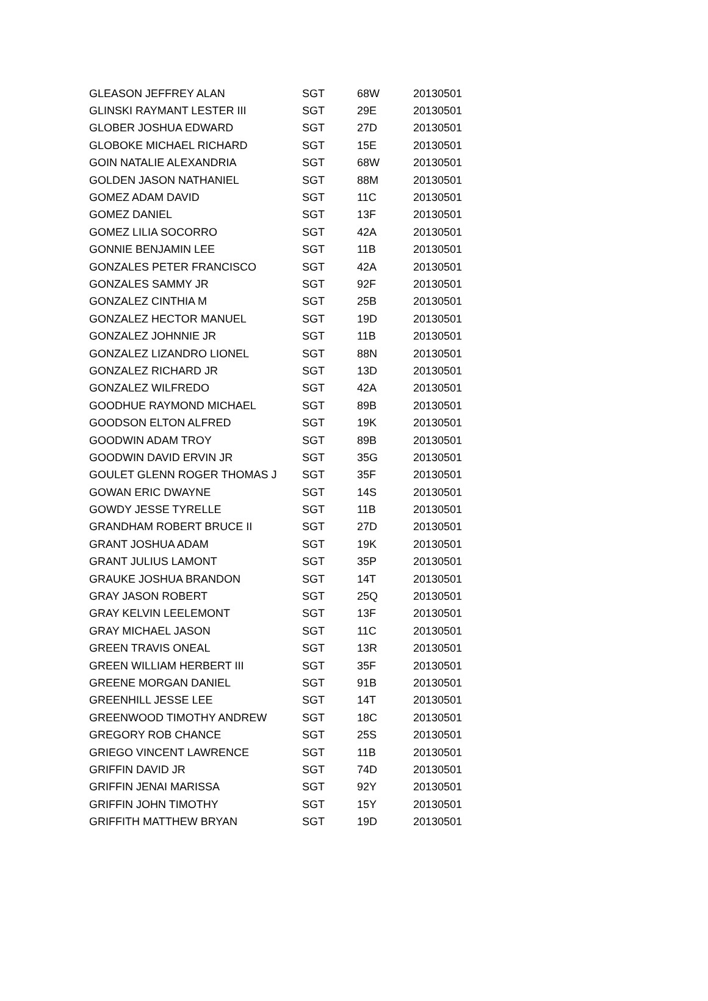| GLEASON JEFFREY ALAN | SGT | 68W | 20130501 |
| GLINSKI RAYMANT LESTER III | SGT | 29E | 20130501 |
| GLOBER JOSHUA EDWARD | SGT | 27D | 20130501 |
| GLOBOKE MICHAEL RICHARD | SGT | 15E | 20130501 |
| GOIN NATALIE ALEXANDRIA | SGT | 68W | 20130501 |
| GOLDEN JASON NATHANIEL | SGT | 88M | 20130501 |
| GOMEZ ADAM DAVID | SGT | 11C | 20130501 |
| GOMEZ DANIEL | SGT | 13F | 20130501 |
| GOMEZ LILIA SOCORRO | SGT | 42A | 20130501 |
| GONNIE BENJAMIN LEE | SGT | 11B | 20130501 |
| GONZALES PETER FRANCISCO | SGT | 42A | 20130501 |
| GONZALES SAMMY JR | SGT | 92F | 20130501 |
| GONZALEZ CINTHIA M | SGT | 25B | 20130501 |
| GONZALEZ HECTOR MANUEL | SGT | 19D | 20130501 |
| GONZALEZ JOHNNIE JR | SGT | 11B | 20130501 |
| GONZALEZ LIZANDRO LIONEL | SGT | 88N | 20130501 |
| GONZALEZ RICHARD JR | SGT | 13D | 20130501 |
| GONZALEZ WILFREDO | SGT | 42A | 20130501 |
| GOODHUE RAYMOND MICHAEL | SGT | 89B | 20130501 |
| GOODSON ELTON ALFRED | SGT | 19K | 20130501 |
| GOODWIN ADAM TROY | SGT | 89B | 20130501 |
| GOODWIN DAVID ERVIN JR | SGT | 35G | 20130501 |
| GOULET GLENN ROGER THOMAS J | SGT | 35F | 20130501 |
| GOWAN ERIC DWAYNE | SGT | 14S | 20130501 |
| GOWDY JESSE TYRELLE | SGT | 11B | 20130501 |
| GRANDHAM ROBERT BRUCE II | SGT | 27D | 20130501 |
| GRANT JOSHUA ADAM | SGT | 19K | 20130501 |
| GRANT JULIUS LAMONT | SGT | 35P | 20130501 |
| GRAUKE JOSHUA BRANDON | SGT | 14T | 20130501 |
| GRAY JASON ROBERT | SGT | 25Q | 20130501 |
| GRAY KELVIN LEELEMONT | SGT | 13F | 20130501 |
| GRAY MICHAEL JASON | SGT | 11C | 20130501 |
| GREEN TRAVIS ONEAL | SGT | 13R | 20130501 |
| GREEN WILLIAM HERBERT III | SGT | 35F | 20130501 |
| GREENE MORGAN DANIEL | SGT | 91B | 20130501 |
| GREENHILL JESSE LEE | SGT | 14T | 20130501 |
| GREENWOOD TIMOTHY ANDREW | SGT | 18C | 20130501 |
| GREGORY ROB CHANCE | SGT | 25S | 20130501 |
| GRIEGO VINCENT LAWRENCE | SGT | 11B | 20130501 |
| GRIFFIN DAVID JR | SGT | 74D | 20130501 |
| GRIFFIN JENAI MARISSA | SGT | 92Y | 20130501 |
| GRIFFIN JOHN TIMOTHY | SGT | 15Y | 20130501 |
| GRIFFITH MATTHEW BRYAN | SGT | 19D | 20130501 |